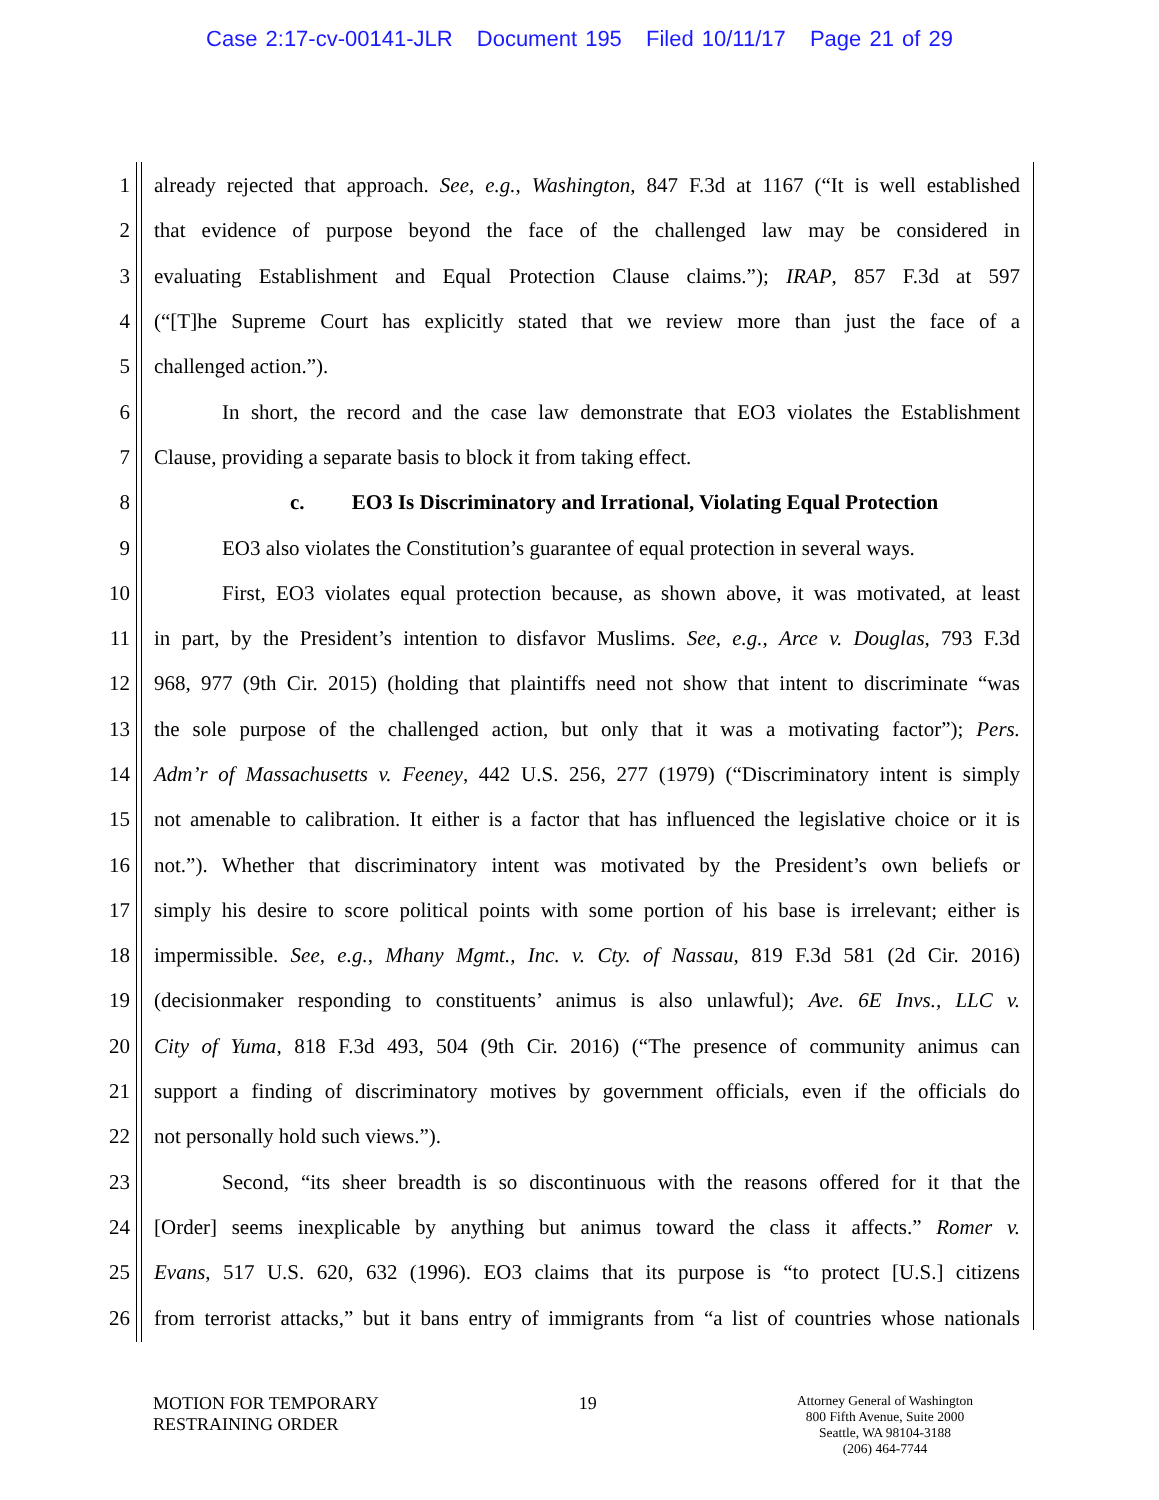Case 2:17-cv-00141-JLR Document 195 Filed 10/11/17 Page 21 of 29
1 already rejected that approach. See, e.g., Washington, 847 F.3d at 1167 (“It is well established
2 that evidence of purpose beyond the face of the challenged law may be considered in
3 evaluating Establishment and Equal Protection Clause claims.”); IRAP, 857 F.3d at 597
4 (“[T]he Supreme Court has explicitly stated that we review more than just the face of a
5 challenged action.”).
6 In short, the record and the case law demonstrate that EO3 violates the Establishment
7 Clause, providing a separate basis to block it from taking effect.
8 c. EO3 Is Discriminatory and Irrational, Violating Equal Protection
9 EO3 also violates the Constitution’s guarantee of equal protection in several ways.
10 First, EO3 violates equal protection because, as shown above, it was motivated, at least
11 in part, by the President’s intention to disfavor Muslims. See, e.g., Arce v. Douglas, 793 F.3d
12 968, 977 (9th Cir. 2015) (holding that plaintiffs need not show that intent to discriminate “was
13 the sole purpose of the challenged action, but only that it was a motivating factor”); Pers.
14 Adm’r of Massachusetts v. Feeney, 442 U.S. 256, 277 (1979) (“Discriminatory intent is simply
15 not amenable to calibration. It either is a factor that has influenced the legislative choice or it is
16 not.”). Whether that discriminatory intent was motivated by the President’s own beliefs or
17 simply his desire to score political points with some portion of his base is irrelevant; either is
18 impermissible. See, e.g., Mhany Mgmt., Inc. v. Cty. of Nassau, 819 F.3d 581 (2d Cir. 2016)
19 (decisionmaker responding to constituents’ animus is also unlawful); Ave. 6E Invs., LLC v.
20 City of Yuma, 818 F.3d 493, 504 (9th Cir. 2016) (“The presence of community animus can
21 support a finding of discriminatory motives by government officials, even if the officials do
22 not personally hold such views.”).
23 Second, “its sheer breadth is so discontinuous with the reasons offered for it that the
24 [Order] seems inexplicable by anything but animus toward the class it affects.” Romer v.
25 Evans, 517 U.S. 620, 632 (1996). EO3 claims that its purpose is “to protect [U.S.] citizens
26 from terrorist attacks,” but it bans entry of immigrants from “a list of countries whose nationals
MOTION FOR TEMPORARY
RESTRAINING ORDER
19
Attorney General of Washington
800 Fifth Avenue, Suite 2000
Seattle, WA 98104-3188
(206) 464-7744